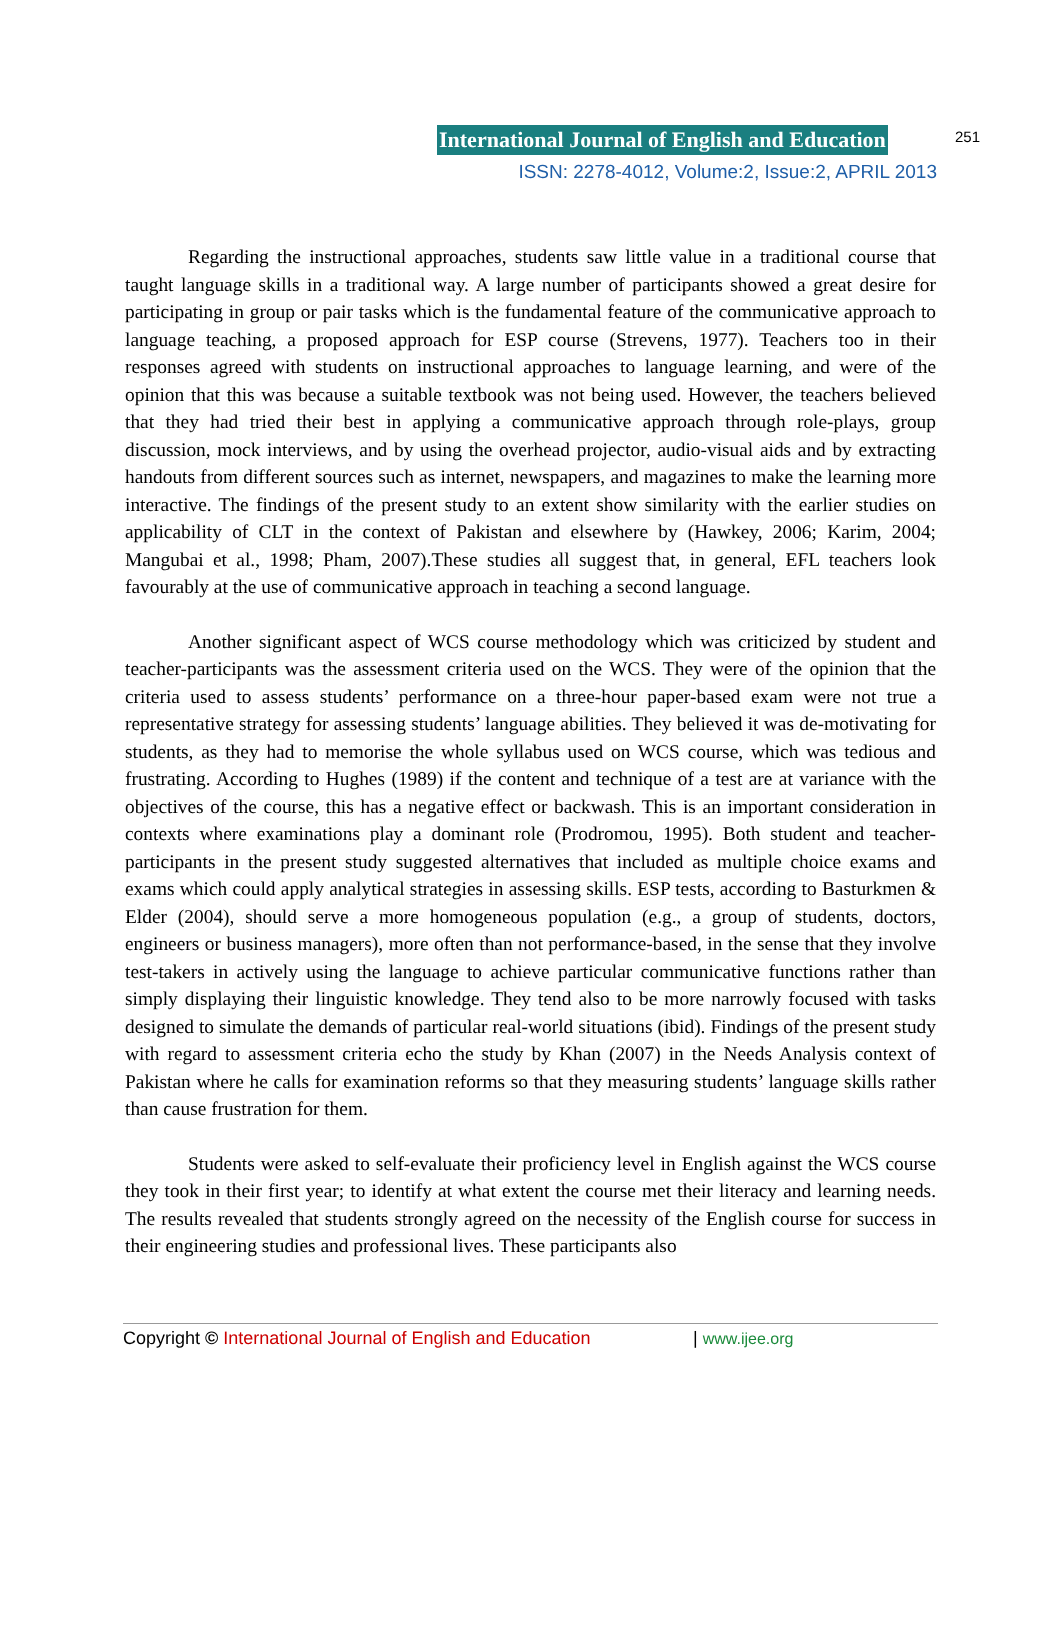International Journal of English and Education 251
ISSN: 2278-4012, Volume:2, Issue:2, APRIL 2013
Regarding the instructional approaches, students saw little value in a traditional course that taught language skills in a traditional way. A large number of participants showed a great desire for participating in group or pair tasks which is the fundamental feature of the communicative approach to language teaching, a proposed approach for ESP course (Strevens, 1977). Teachers too in their responses agreed with students on instructional approaches to language learning, and were of the opinion that this was because a suitable textbook was not being used. However, the teachers believed that they had tried their best in applying a communicative approach through role-plays, group discussion, mock interviews, and by using the overhead projector, audio-visual aids and by extracting handouts from different sources such as internet, newspapers, and magazines to make the learning more interactive. The findings of the present study to an extent show similarity with the earlier studies on applicability of CLT in the context of Pakistan and elsewhere by (Hawkey, 2006; Karim, 2004; Mangubai et al., 1998; Pham, 2007).These studies all suggest that, in general, EFL teachers look favourably at the use of communicative approach in teaching a second language.
Another significant aspect of WCS course methodology which was criticized by student and teacher-participants was the assessment criteria used on the WCS. They were of the opinion that the criteria used to assess students’ performance on a three-hour paper-based exam were not true a representative strategy for assessing students’ language abilities. They believed it was de-motivating for students, as they had to memorise the whole syllabus used on WCS course, which was tedious and frustrating. According to Hughes (1989) if the content and technique of a test are at variance with the objectives of the course, this has a negative effect or backwash. This is an important consideration in contexts where examinations play a dominant role (Prodromou, 1995). Both student and teacher-participants in the present study suggested alternatives that included as multiple choice exams and exams which could apply analytical strategies in assessing skills. ESP tests, according to Basturkmen & Elder (2004), should serve a more homogeneous population (e.g., a group of students, doctors, engineers or business managers), more often than not performance-based, in the sense that they involve test-takers in actively using the language to achieve particular communicative functions rather than simply displaying their linguistic knowledge. They tend also to be more narrowly focused with tasks designed to simulate the demands of particular real-world situations (ibid). Findings of the present study with regard to assessment criteria echo the study by Khan (2007) in the Needs Analysis context of Pakistan where he calls for examination reforms so that they measuring students’ language skills rather than cause frustration for them.
Students were asked to self-evaluate their proficiency level in English against the WCS course they took in their first year; to identify at what extent the course met their literacy and learning needs. The results revealed that students strongly agreed on the necessity of the English course for success in their engineering studies and professional lives. These participants also
Copyright © International Journal of English and Education | www.ijee.org